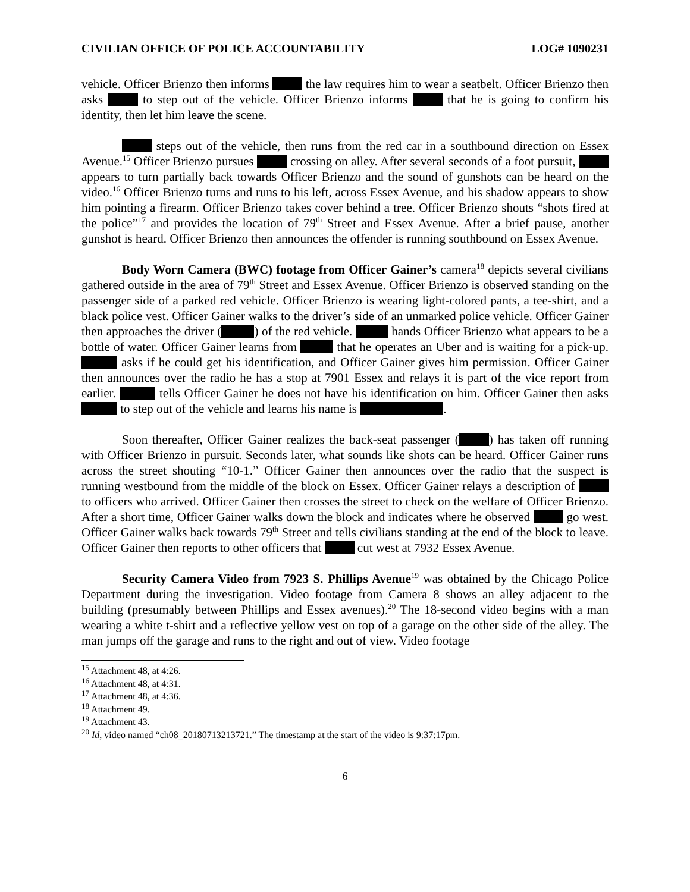CIVILIAN OFFICE OF POLICE ACCOUNTABILITY LOG# 1090231
vehicle. Officer Brienzo then informs the law requires him to wear a seatbelt. Officer Brienzo then asks to step out of the vehicle. Officer Brienzo informs that he is going to confirm his identity, then let him leave the scene.
steps out of the vehicle, then runs from the red car in a southbound direction on Essex Avenue.<sup>15</sup> Officer Brienzo pursues crossing on alley. After several seconds of a foot pursuit, appears to turn partially back towards Officer Brienzo and the sound of gunshots can be heard on the video.<sup>16</sup> Officer Brienzo turns and runs to his left, across Essex Avenue, and his shadow appears to show him pointing a firearm. Officer Brienzo takes cover behind a tree. Officer Brienzo shouts “shots fired at the police”<sup>17</sup> and provides the location of 79<sup>th</sup> Street and Essex Avenue. After a brief pause, another gunshot is heard. Officer Brienzo then announces the offender is running southbound on Essex Avenue.
Body Worn Camera (BWC) footage from Officer Gainer’s camera<sup>18</sup> depicts several civilians gathered outside in the area of 79<sup>th</sup> Street and Essex Avenue. Officer Brienzo is observed standing on the passenger side of a parked red vehicle. Officer Brienzo is wearing light-colored pants, a tee-shirt, and a black police vest. Officer Gainer walks to the driver’s side of an unmarked police vehicle. Officer Gainer then approaches the driver ( ) of the red vehicle. hands Officer Brienzo what appears to be a bottle of water. Officer Gainer learns from that he operates an Uber and is waiting for a pick-up. asks if he could get his identification, and Officer Gainer gives him permission. Officer Gainer then announces over the radio he has a stop at 7901 Essex and relays it is part of the vice report from earlier. tells Officer Gainer he does not have his identification on him. Officer Gainer then asks to step out of the vehicle and learns his name is .
Soon thereafter, Officer Gainer realizes the back-seat passenger ( ) has taken off running with Officer Brienzo in pursuit. Seconds later, what sounds like shots can be heard. Officer Gainer runs across the street shouting “10-1.” Officer Gainer then announces over the radio that the suspect is running westbound from the middle of the block on Essex. Officer Gainer relays a description of to officers who arrived. Officer Gainer then crosses the street to check on the welfare of Officer Brienzo. After a short time, Officer Gainer walks down the block and indicates where he observed go west. Officer Gainer walks back towards 79<sup>th</sup> Street and tells civilians standing at the end of the block to leave. Officer Gainer then reports to other officers that cut west at 7932 Essex Avenue.
Security Camera Video from 7923 S. Phillips Avenue<sup>19</sup> was obtained by the Chicago Police Department during the investigation. Video footage from Camera 8 shows an alley adjacent to the building (presumably between Phillips and Essex avenues).<sup>20</sup> The 18-second video begins with a man wearing a white t-shirt and a reflective yellow vest on top of a garage on the other side of the alley. The man jumps off the garage and runs to the right and out of view. Video footage
<sup>15</sup> Attachment 48, at 4:26.
<sup>16</sup> Attachment 48, at 4:31.
<sup>17</sup> Attachment 48, at 4:36.
<sup>18</sup> Attachment 49.
<sup>19</sup> Attachment 43.
<sup>20</sup> Id, video named “ch08_20180713213721.” The timestamp at the start of the video is 9:37:17pm.
6